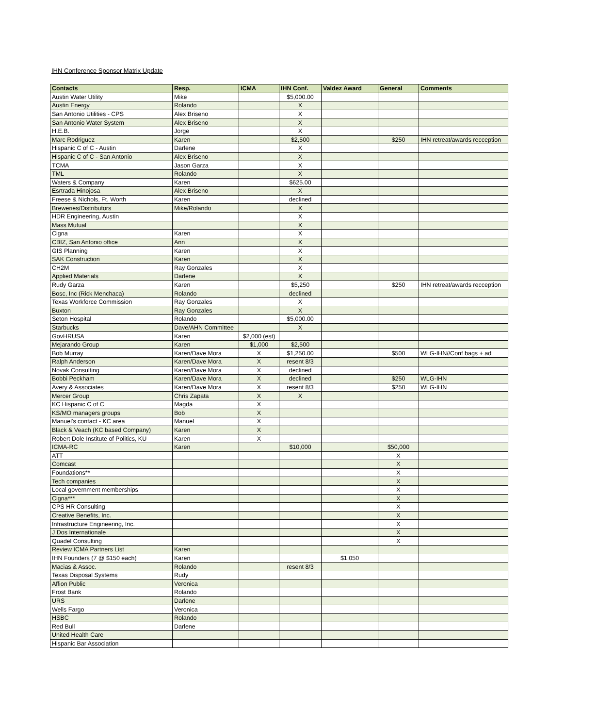IHN Conference Sponsor Matrix Update
| Contacts | Resp. | ICMA | IHN Conf. | Valdez Award | General | Comments |
| --- | --- | --- | --- | --- | --- | --- |
| Austin Water Utility | Mike | | $5,000.00 | | | |
| Austin Energy | Rolando | | X | | | |
| San Antonio Utilities - CPS | Alex Briseno | | X | | | |
| San Antonio Water System | Alex Briseno | | X | | | |
| H.E.B. | Jorge | | X | | | |
| Marc Rodriguez | Karen | | $2,500 | | $250 | IHN retreat/awards recception |
| Hispanic C of C - Austin | Darlene | | X | | | |
| Hispanic C of C - San Antonio | Alex Briseno | | X | | | |
| TCMA | Jason Garza | | X | | | |
| TML | Rolando | | X | | | |
| Waters & Company | Karen | | $625.00 | | | |
| Esrtrada Hinojosa | Alex Briseno | | X | | | |
| Freese & Nichols, Ft. Worth | Karen | | declined | | | |
| Breweries/Distributors | Mike/Rolando | | X | | | |
| HDR Engineering, Austin | | | X | | | |
| Mass Mutual | | | X | | | |
| Cigna | Karen | | X | | | |
| CBIZ, San Antonio office | Ann | | X | | | |
| GIS Planning | Karen | | X | | | |
| SAK Construction | Karen | | X | | | |
| CH2M | Ray Gonzales | | X | | | |
| Applied Materials | Darlene | | X | | | |
| Rudy Garza | Karen | | $5,250 | | $250 | IHN retreat/awards recception |
| Bosc, Inc (Rick Menchaca) | Rolando | | declined | | | |
| Texas Workforce Commission | Ray Gonzales | | X | | | |
| Buxton | Ray Gonzales | | X | | | |
| Seton Hospital | Rolando | | $5,000.00 | | | |
| Starbucks | Dave/AHN Committee | | X | | | |
| GovHRUSA | Karen | $2,000 (est) | | | | |
| Mejarando Group | Karen | $1,000 | $2,500 | | | |
| Bob Murray | Karen/Dave Mora | X | $1,250.00 | | $500 | WLG-IHN//Conf bags + ad |
| Ralph Anderson | Karen/Dave Mora | X | resent 8/3 | | | |
| Novak Consulting | Karen/Dave Mora | X | declined | | | |
| Bobbi Peckham | Karen/Dave Mora | X | declined | | $250 | WLG-IHN |
| Avery & Associates | Karen/Dave Mora | X | resent 8/3 | | $250 | WLG-IHN |
| Mercer Group | Chris Zapata | X | X | | | |
| KC Hispanic C of C | Magda | X | | | | |
| KS/MO managers groups | Bob | X | | | | |
| Manuel's contact - KC area | Manuel | X | | | | |
| Black & Veach (KC based Company) | Karen | X | | | | |
| Robert Dole Institute of Politics, KU | Karen | X | | | | |
| ICMA-RC | Karen | | $10,000 | | $50,000 | |
| ATT | | | | | X | |
| Comcast | | | | | X | |
| Foundations** | | | | | X | |
| Tech companies | | | | | X | |
| Local government memberships | | | | | X | |
| Cigna*** | | | | | X | |
| CPS HR Consulting | | | | | X | |
| Creative Benefits, Inc. | | | | | X | |
| Infrastructure Engineering, Inc. | | | | | X | |
| J Dos Internationale | | | | | X | |
| Quadel Consulting | | | | | X | |
| Review ICMA Partners List | Karen | | | | | |
| IHN Founders (7 @ $150 each) | Karen | | | $1,050 | | |
| Macias & Assoc. | Rolando | | resent 8/3 | | | |
| Texas Disposal Systems | Rudy | | | | | |
| Affion Public | Veronica | | | | | |
| Frost Bank | Rolando | | | | | |
| URS | Darlene | | | | | |
| Wells Fargo | Veronica | | | | | |
| HSBC | Rolando | | | | | |
| Red Bull | Darlene | | | | | |
| United Health Care | | | | | | |
| Hispanic Bar Association | | | | | | |